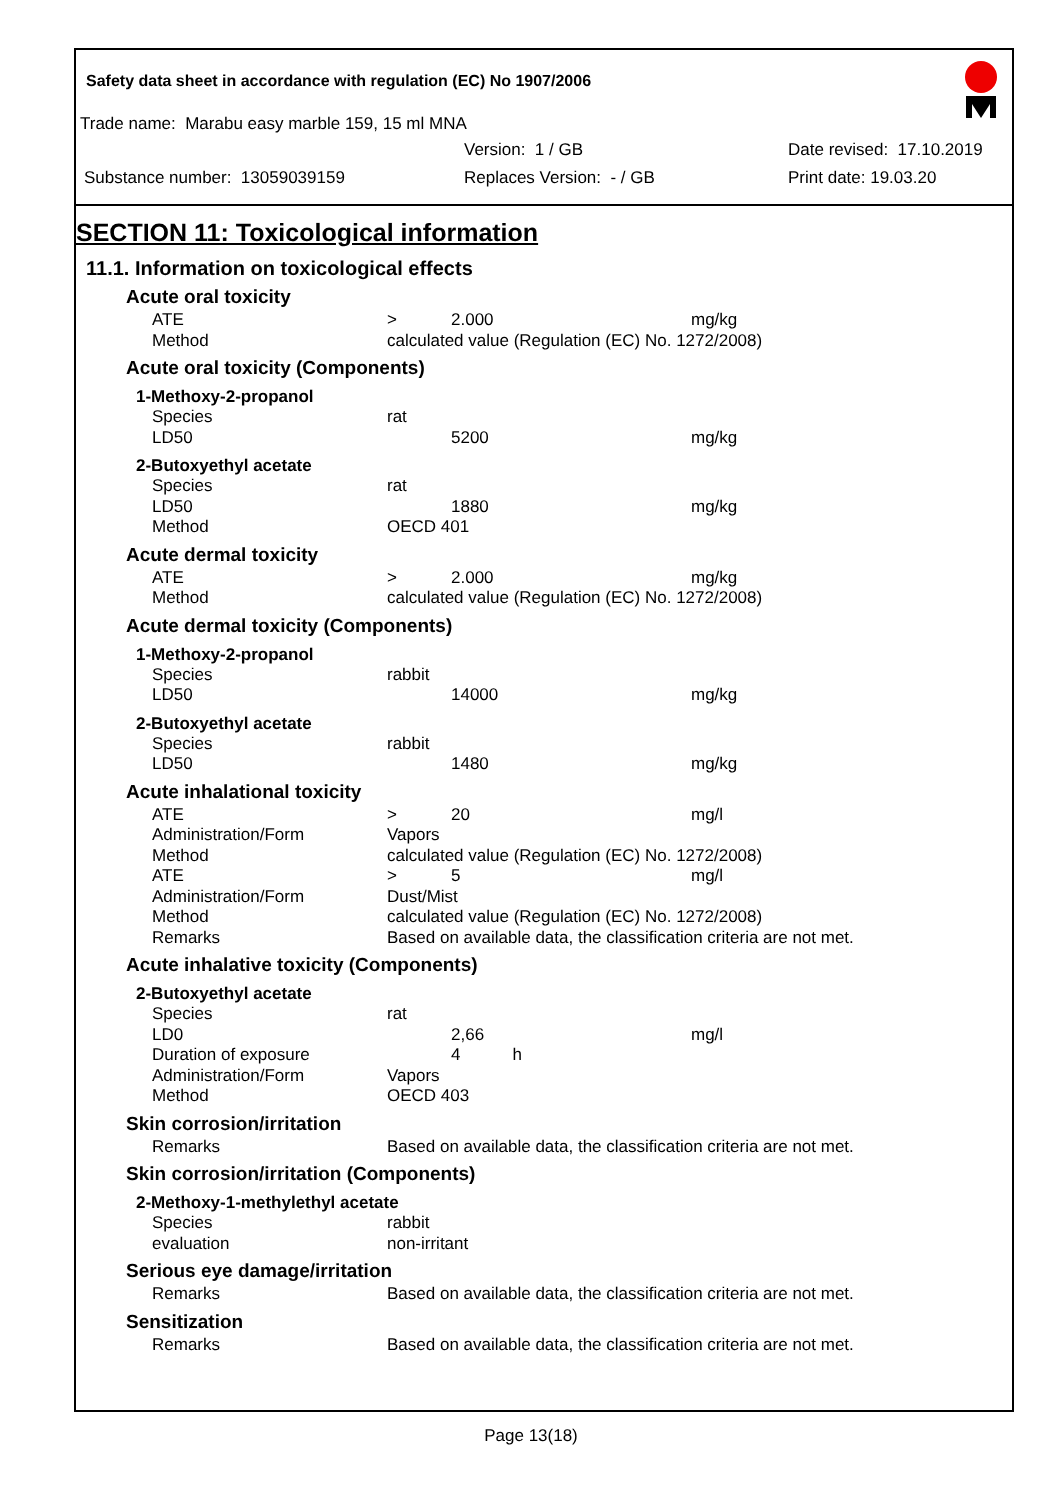Safety data sheet in accordance with regulation (EC) No 1907/2006
Trade name: Marabu easy marble 159, 15 ml MNA
Version: 1 / GB Date revised: 17.10.2019
Substance number: 13059039159 Replaces Version: - / GB Print date: 19.03.20
SECTION 11: Toxicological information
11.1. Information on toxicological effects
Acute oral toxicity
| ATE | > | 2.000 | mg/kg |
| Method | calculated value (Regulation (EC) No. 1272/2008) | | |
Acute oral toxicity (Components)
1-Methoxy-2-propanol
| Species | rat | | |
| LD50 | | 5200 | mg/kg |
2-Butoxyethyl acetate
| Species | rat | | |
| LD50 | | 1880 | mg/kg |
| Method | OECD 401 | | |
Acute dermal toxicity
| ATE | > | 2.000 | mg/kg |
| Method | calculated value (Regulation (EC) No. 1272/2008) | | |
Acute dermal toxicity (Components)
1-Methoxy-2-propanol
| Species | rabbit | | |
| LD50 | | 14000 | mg/kg |
2-Butoxyethyl acetate
| Species | rabbit | | |
| LD50 | | 1480 | mg/kg |
Acute inhalational toxicity
| ATE | > | 20 | mg/l |
| Administration/Form | Vapors | | |
| Method | calculated value (Regulation (EC) No. 1272/2008) | | |
| ATE | > | 5 | mg/l |
| Administration/Form | Dust/Mist | | |
| Method | calculated value (Regulation (EC) No. 1272/2008) | | |
| Remarks | Based on available data, the classification criteria are not met. | | |
Acute inhalative toxicity (Components)
2-Butoxyethyl acetate
| Species | rat | | |
| LD0 | | 2,66 | mg/l |
| Duration of exposure | | 4 h | |
| Administration/Form | Vapors | | |
| Method | OECD 403 | | |
Skin corrosion/irritation
| Remarks | Based on available data, the classification criteria are not met. |
Skin corrosion/irritation (Components)
2-Methoxy-1-methylethyl acetate
| Species | rabbit |
| evaluation | non-irritant |
Serious eye damage/irritation
| Remarks | Based on available data, the classification criteria are not met. |
Sensitization
| Remarks | Based on available data, the classification criteria are not met. |
Page 13(18)